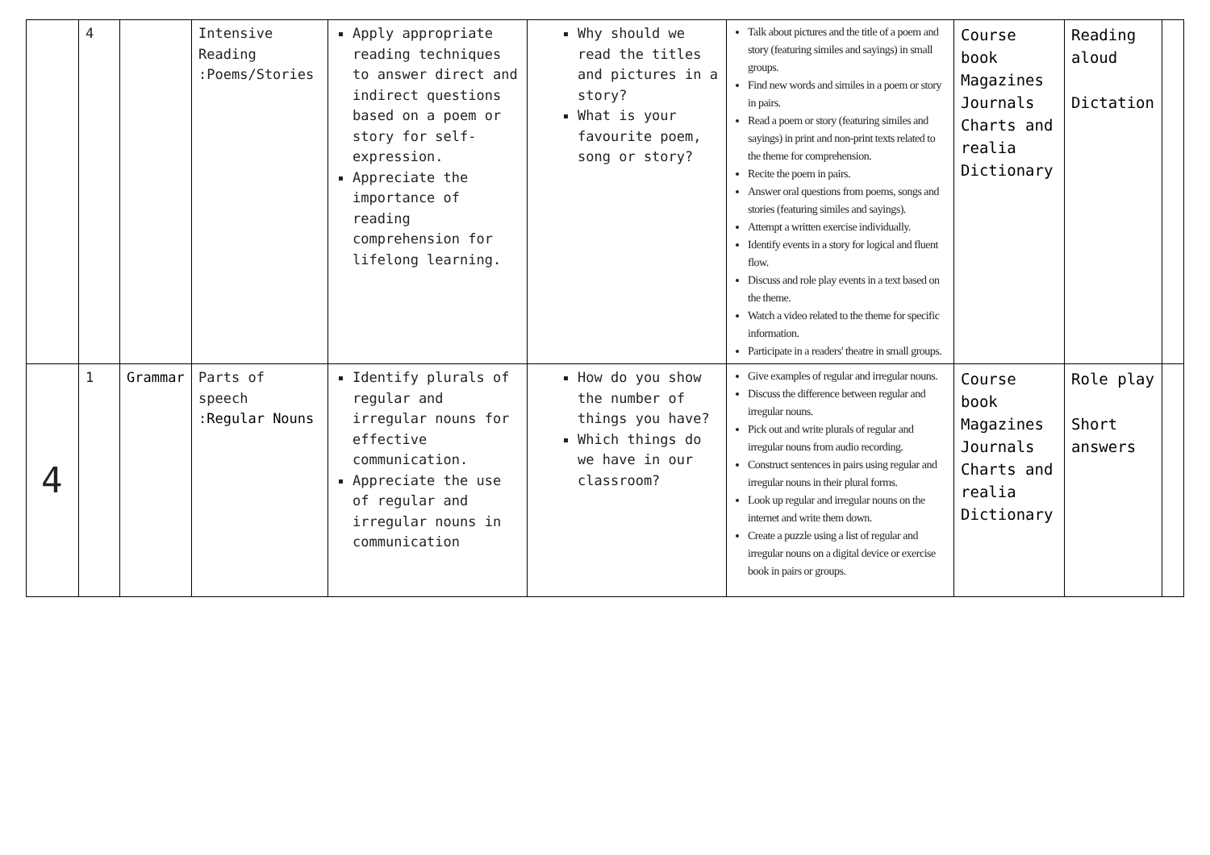| | 4 | | Intensive Reading :Poems/Stories | Apply appropriate reading techniques to answer direct and indirect questions based on a poem or story for self-expression. Appreciate the importance of reading comprehension for lifelong learning. | Why should we read the titles and pictures in a story? What is your favourite poem, song or story? | Talk about pictures and the title of a poem and story (featuring similes and sayings) in small groups. Find new words and similes in a poem or story in pairs. Read a poem or story (featuring similes and sayings) in print and non-print texts related to the theme for comprehension. Recite the poem in pairs. Answer oral questions from poems, songs and stories (featuring similes and sayings). Attempt a written exercise individually. Identify events in a story for logical and fluent flow. Discuss and role play events in a text based on the theme. Watch a video related to the theme for specific information. Participate in a readers' theatre in small groups. | Course book Magazines Journals Charts and realia Dictionary | Reading aloud Dictation | |
| 4 | 1 | Grammar | Parts of speech : Regular Nouns | Identify plurals of regular and irregular nouns for effective communication. Appreciate the use of regular and irregular nouns in communication | How do you show the number of things you have? Which things do we have in our classroom? | Give examples of regular and irregular nouns. Discuss the difference between regular and irregular nouns. Pick out and write plurals of regular and irregular nouns from audio recording. Construct sentences in pairs using regular and irregular nouns in their plural forms. Look up regular and irregular nouns on the internet and write them down. Create a puzzle using a list of regular and irregular nouns on a digital device or exercise book in pairs or groups. | Course book Magazines Journals Charts and realia Dictionary | Role play Short answers | |